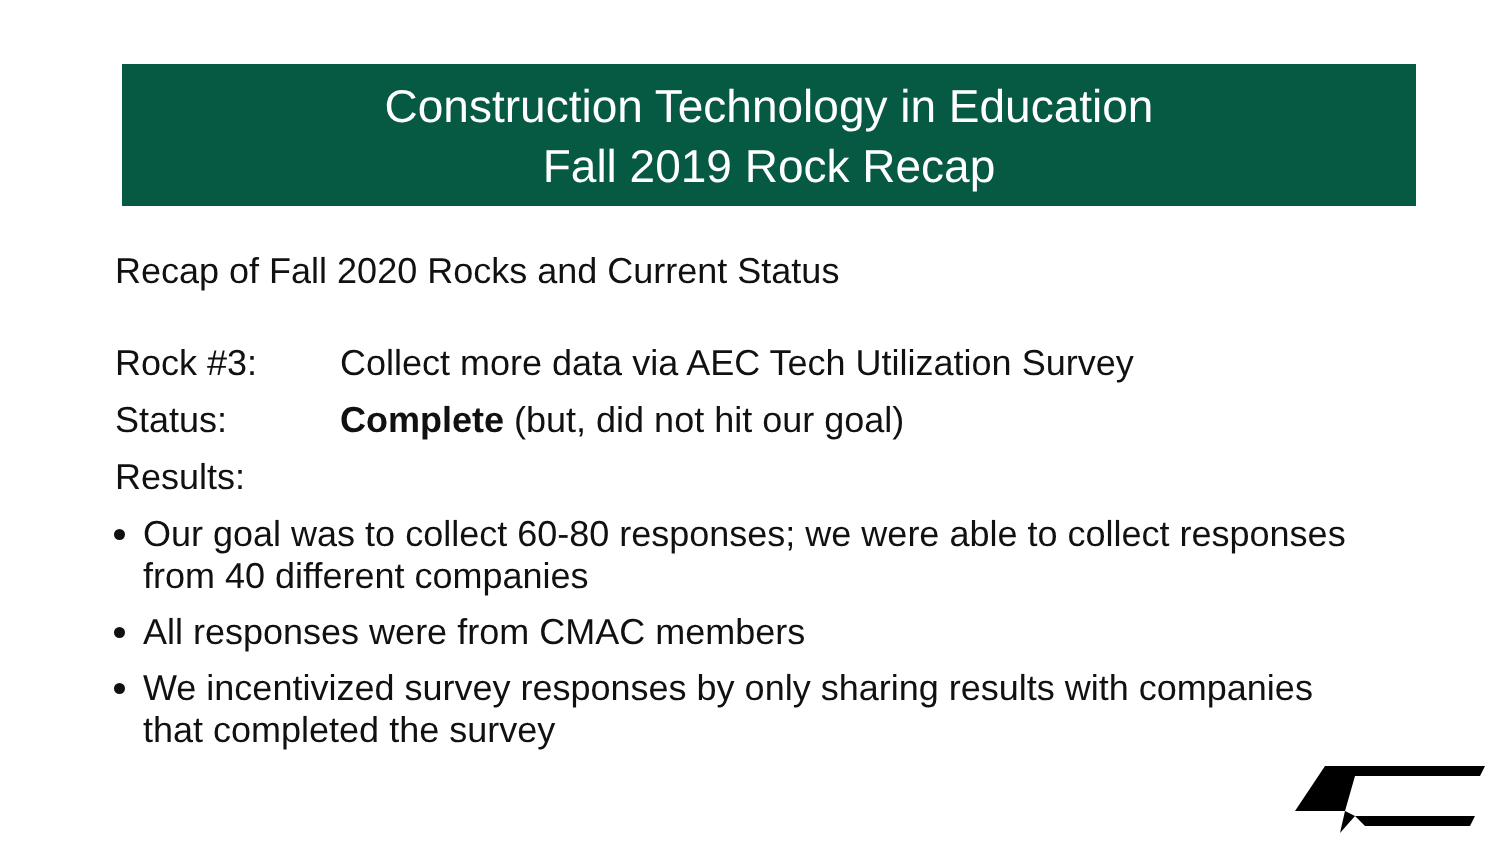Construction Technology in Education
Fall 2019 Rock Recap
Recap of Fall 2020 Rocks and Current Status
Rock #3: Collect more data via AEC Tech Utilization Survey
Status: Complete (but, did not hit our goal)
Results:
Our goal was to collect 60-80 responses; we were able to collect responses from 40 different companies
All responses were from CMAC members
We incentivized survey responses by only sharing results with companies that completed the survey